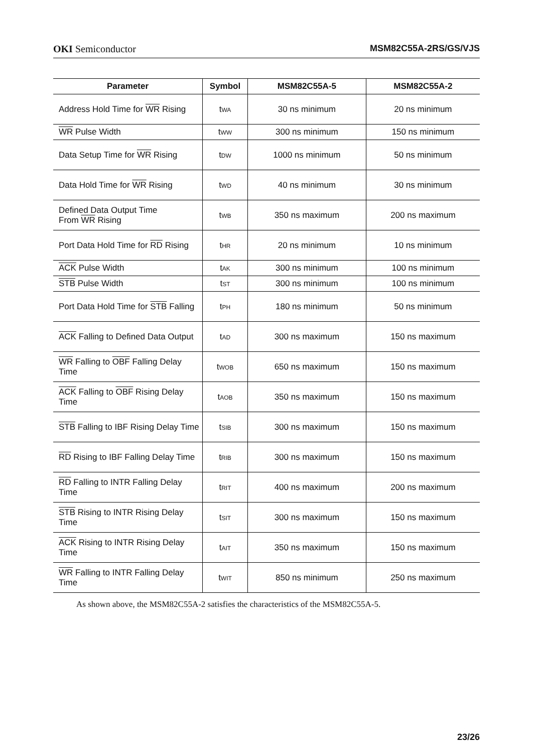OKI Semiconductor MSM82C55A-2RS/GS/VJS
| Parameter | Symbol | MSM82C55A-5 | MSM82C55A-2 |
| --- | --- | --- | --- |
| Address Hold Time for WR Rising | t<sub>WA</sub> | 30 ns minimum | 20 ns minimum |
| WR Pulse Width | t<sub>WW</sub> | 300 ns minimum | 150 ns minimum |
| Data Setup Time for WR Rising | t<sub>DW</sub> | 1000 ns minimum | 50 ns minimum |
| Data Hold Time for WR Rising | t<sub>WD</sub> | 40 ns minimum | 30 ns minimum |
| Defined Data Output Time From WR Rising | t<sub>WB</sub> | 350 ns maximum | 200 ns maximum |
| Port Data Hold Time for RD Rising | t<sub>HR</sub> | 20 ns minimum | 10 ns minimum |
| ACK Pulse Width | t<sub>AK</sub> | 300 ns minimum | 100 ns minimum |
| STB Pulse Width | t<sub>ST</sub> | 300 ns minimum | 100 ns minimum |
| Port Data Hold Time for STB Falling | t<sub>PH</sub> | 180 ns minimum | 50 ns minimum |
| ACK Falling to Defined Data Output | t<sub>AD</sub> | 300 ns maximum | 150 ns maximum |
| WR Falling to OBF Falling Delay Time | t<sub>WOB</sub> | 650 ns maximum | 150 ns maximum |
| ACK Falling to OBF Rising Delay Time | t<sub>AOB</sub> | 350 ns maximum | 150 ns maximum |
| STB Falling to IBF Rising Delay Time | t<sub>SIB</sub> | 300 ns maximum | 150 ns maximum |
| RD Rising to IBF Falling Delay Time | t<sub>RIB</sub> | 300 ns maximum | 150 ns maximum |
| RD Falling to INTR Falling Delay Time | t<sub>RIT</sub> | 400 ns maximum | 200 ns maximum |
| STB Rising to INTR Rising Delay Time | t<sub>SIT</sub> | 300 ns maximum | 150 ns maximum |
| ACK Rising to INTR Rising Delay Time | t<sub>AIT</sub> | 350 ns maximum | 150 ns maximum |
| WR Falling to INTR Falling Delay Time | t<sub>WIT</sub> | 850 ns minimum | 250 ns maximum |
As shown above, the MSM82C55A-2 satisfies the characteristics of the MSM82C55A-5.
23/26